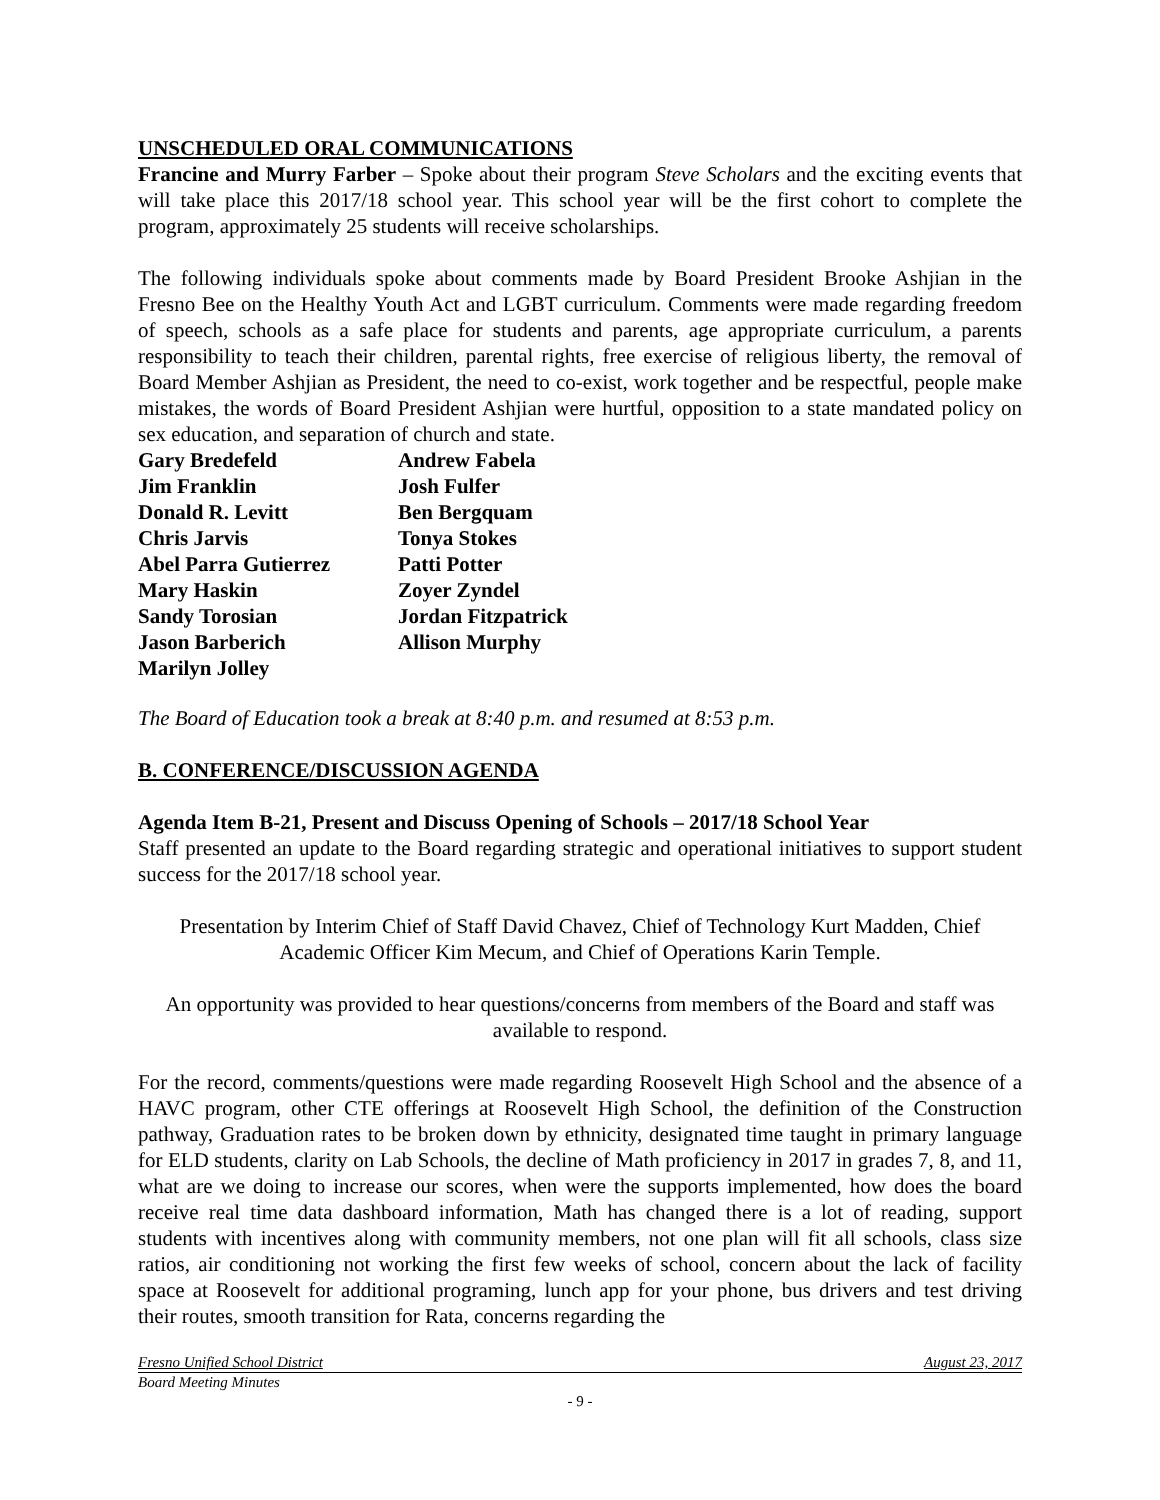UNSCHEDULED ORAL COMMUNICATIONS
Francine and Murry Farber – Spoke about their program Steve Scholars and the exciting events that will take place this 2017/18 school year. This school year will be the first cohort to complete the program, approximately 25 students will receive scholarships.
The following individuals spoke about comments made by Board President Brooke Ashjian in the Fresno Bee on the Healthy Youth Act and LGBT curriculum. Comments were made regarding freedom of speech, schools as a safe place for students and parents, age appropriate curriculum, a parents responsibility to teach their children, parental rights, free exercise of religious liberty, the removal of Board Member Ashjian as President, the need to co-exist, work together and be respectful, people make mistakes, the words of Board President Ashjian were hurtful, opposition to a state mandated policy on sex education, and separation of church and state.
| Gary Bredefeld | Andrew Fabela |
| Jim Franklin | Josh Fulfer |
| Donald R. Levitt | Ben Bergquam |
| Chris Jarvis | Tonya Stokes |
| Abel Parra Gutierrez | Patti Potter |
| Mary Haskin | Zoyer Zyndel |
| Sandy Torosian | Jordan Fitzpatrick |
| Jason Barberich | Allison Murphy |
| Marilyn Jolley | |
The Board of Education took a break at 8:40 p.m. and resumed at 8:53 p.m.
B. CONFERENCE/DISCUSSION AGENDA
Agenda Item B-21, Present and Discuss Opening of Schools – 2017/18 School Year
Staff presented an update to the Board regarding strategic and operational initiatives to support student success for the 2017/18 school year.
Presentation by Interim Chief of Staff David Chavez, Chief of Technology Kurt Madden, Chief Academic Officer Kim Mecum, and Chief of Operations Karin Temple.
An opportunity was provided to hear questions/concerns from members of the Board and staff was available to respond.
For the record, comments/questions were made regarding Roosevelt High School and the absence of a HAVC program, other CTE offerings at Roosevelt High School, the definition of the Construction pathway, Graduation rates to be broken down by ethnicity, designated time taught in primary language for ELD students, clarity on Lab Schools, the decline of Math proficiency in 2017 in grades 7, 8, and 11, what are we doing to increase our scores, when were the supports implemented, how does the board receive real time data dashboard information, Math has changed there is a lot of reading, support students with incentives along with community members, not one plan will fit all schools, class size ratios, air conditioning not working the first few weeks of school, concern about the lack of facility space at Roosevelt for additional programing, lunch app for your phone, bus drivers and test driving their routes, smooth transition for Rata, concerns regarding the
Fresno Unified School District August 23, 2017
Board Meeting Minutes
- 9 -